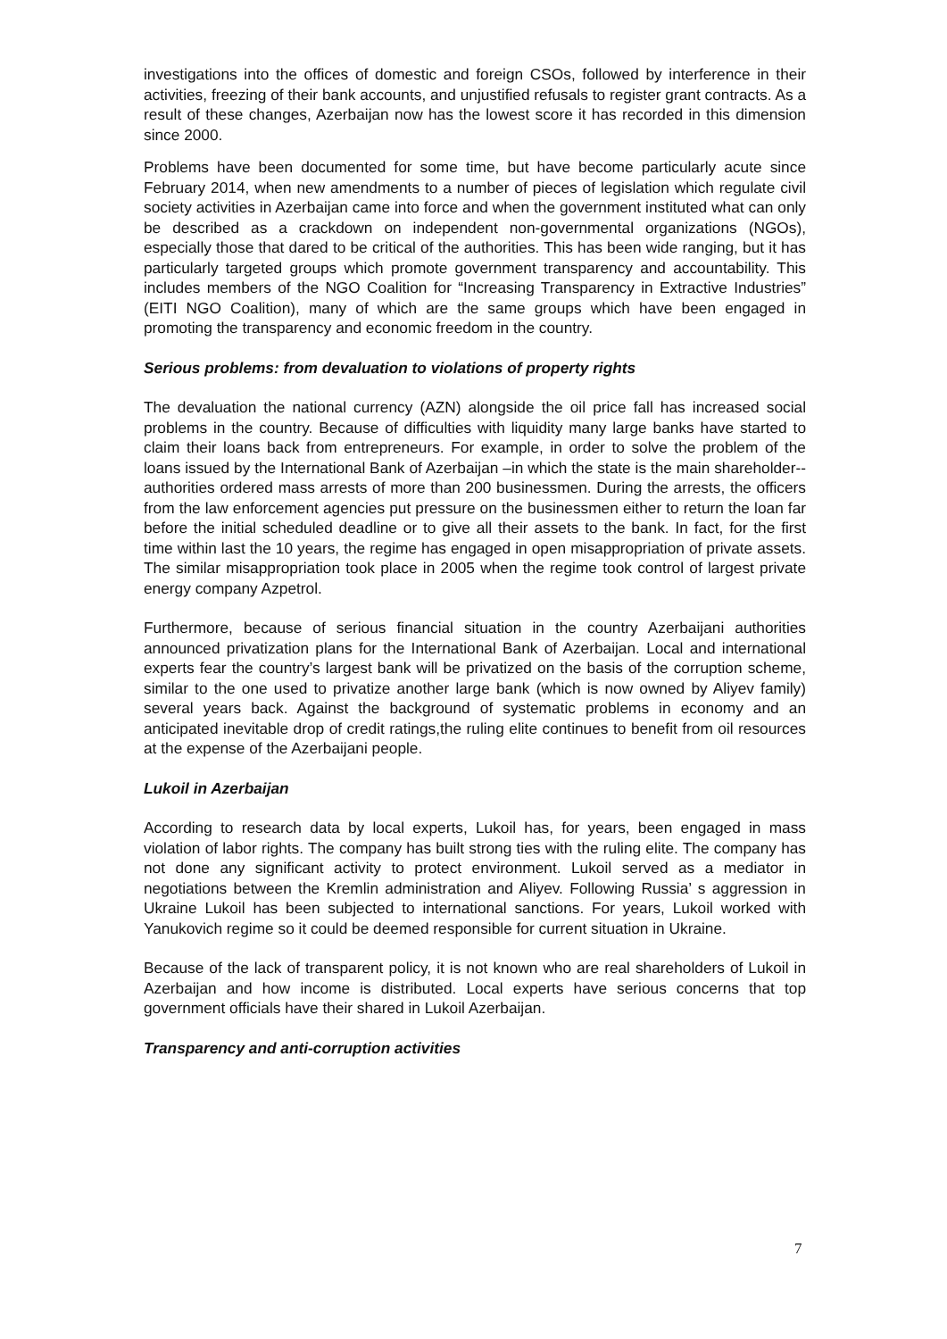investigations into the offices of domestic and foreign CSOs, followed by interference in their activities, freezing of their bank accounts, and unjustified refusals to register grant contracts. As a result of these changes, Azerbaijan now has the lowest score it has recorded in this dimension since 2000.
Problems have been documented for some time, but have become particularly acute since February 2014, when new amendments to a number of pieces of legislation which regulate civil society activities in Azerbaijan came into force and when the government instituted what can only be described as a crackdown on independent non-governmental organizations (NGOs), especially those that dared to be critical of the authorities. This has been wide ranging, but it has particularly targeted groups which promote government transparency and accountability. This includes members of the NGO Coalition for “Increasing Transparency in Extractive Industries” (EITI NGO Coalition), many of which are the same groups which have been engaged in promoting the transparency and economic freedom in the country.
Serious problems: from devaluation to violations of property rights
The devaluation the national currency (AZN) alongside the oil price fall has increased social problems in the country. Because of difficulties with liquidity many large banks have started to claim their loans back from entrepreneurs. For example, in order to solve the problem of the loans issued by the International Bank of Azerbaijan –in which the state is the main shareholder-- authorities ordered mass arrests of more than 200 businessmen. During the arrests, the officers from the law enforcement agencies put pressure on the businessmen either to return the loan far before the initial scheduled deadline or to give all their assets to the bank. In fact, for the first time within last the 10 years, the regime has engaged in open misappropriation of private assets. The similar misappropriation took place in 2005 when the regime took control of largest private energy company Azpetrol.
Furthermore, because of serious financial situation in the country Azerbaijani authorities announced privatization plans for the International Bank of Azerbaijan. Local and international experts fear the country’s largest bank will be privatized on the basis of the corruption scheme, similar to the one used to privatize another large bank (which is now owned by Aliyev family) several years back. Against the background of systematic problems in economy and an anticipated inevitable drop of credit ratings,the ruling elite continues to benefit from oil resources at the expense of the Azerbaijani people.
Lukoil in Azerbaijan
According to research data by local experts, Lukoil has, for years, been engaged in mass violation of labor rights. The company has built strong ties with the ruling elite. The company has not done any significant activity to protect environment. Lukoil served as a mediator in negotiations between the Kremlin administration and Aliyev. Following Russia’ s aggression in Ukraine Lukoil has been subjected to international sanctions. For years, Lukoil worked with Yanukovich regime so it could be deemed responsible for current situation in Ukraine.
Because of the lack of transparent policy, it is not known who are real shareholders of Lukoil in Azerbaijan and how income is distributed. Local experts have serious concerns that top government officials have their shared in Lukoil Azerbaijan.
Transparency and anti-corruption activities
7